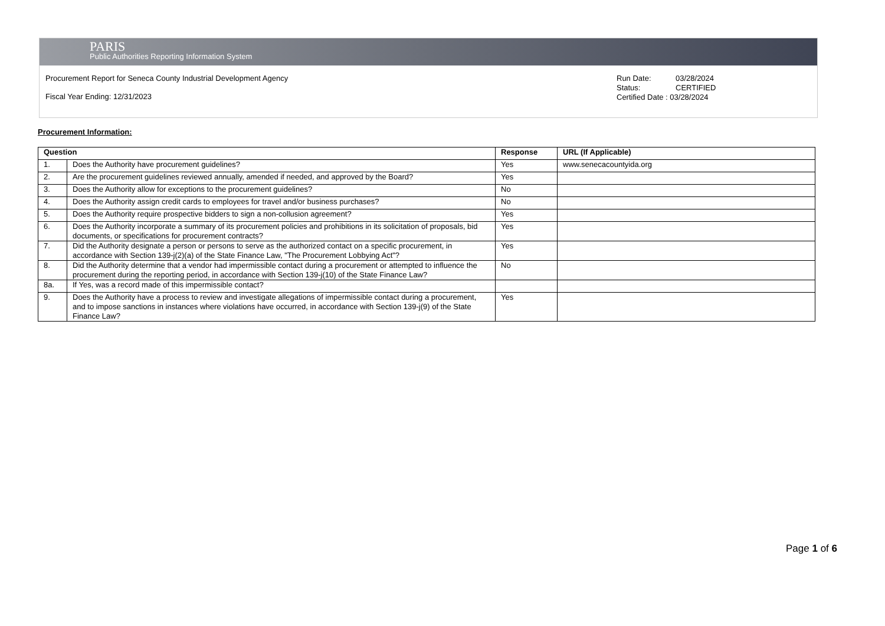PARIS
Public Authorities Reporting Information System
Procurement Report for Seneca County Industrial Development Agency
Fiscal Year Ending: 12/31/2023
Run Date: 03/28/2024
Status: CERTIFIED
Certified Date : 03/28/2024
Procurement Information:
| Question | | Response | URL (If Applicable) |
| --- | --- | --- | --- |
| 1. | Does the Authority have procurement guidelines? | Yes | www.senecacountyida.org |
| 2. | Are the procurement guidelines reviewed annually, amended if needed, and approved by the Board? | Yes | |
| 3. | Does the Authority allow for exceptions to the procurement guidelines? | No | |
| 4. | Does the Authority assign credit cards to employees for travel and/or business purchases? | No | |
| 5. | Does the Authority require prospective bidders to sign a non-collusion agreement? | Yes | |
| 6. | Does the Authority incorporate a summary of its procurement policies and prohibitions in its solicitation of proposals, bid documents, or specifications for procurement contracts? | Yes | |
| 7. | Did the Authority designate a person or persons to serve as the authorized contact on a specific procurement, in accordance with Section 139-j(2)(a) of the State Finance Law, "The Procurement Lobbying Act"? | Yes | |
| 8. | Did the Authority determine that a vendor had impermissible contact during a procurement or attempted to influence the procurement during the reporting period, in accordance with Section 139-j(10) of the State Finance Law? | No | |
| 8a. | If Yes, was a record made of this impermissible contact? | | |
| 9. | Does the Authority have a process to review and investigate allegations of impermissible contact during a procurement, and to impose sanctions in instances where violations have occurred, in accordance with Section 139-j(9) of the State Finance Law? | Yes | |
Page 1 of 6